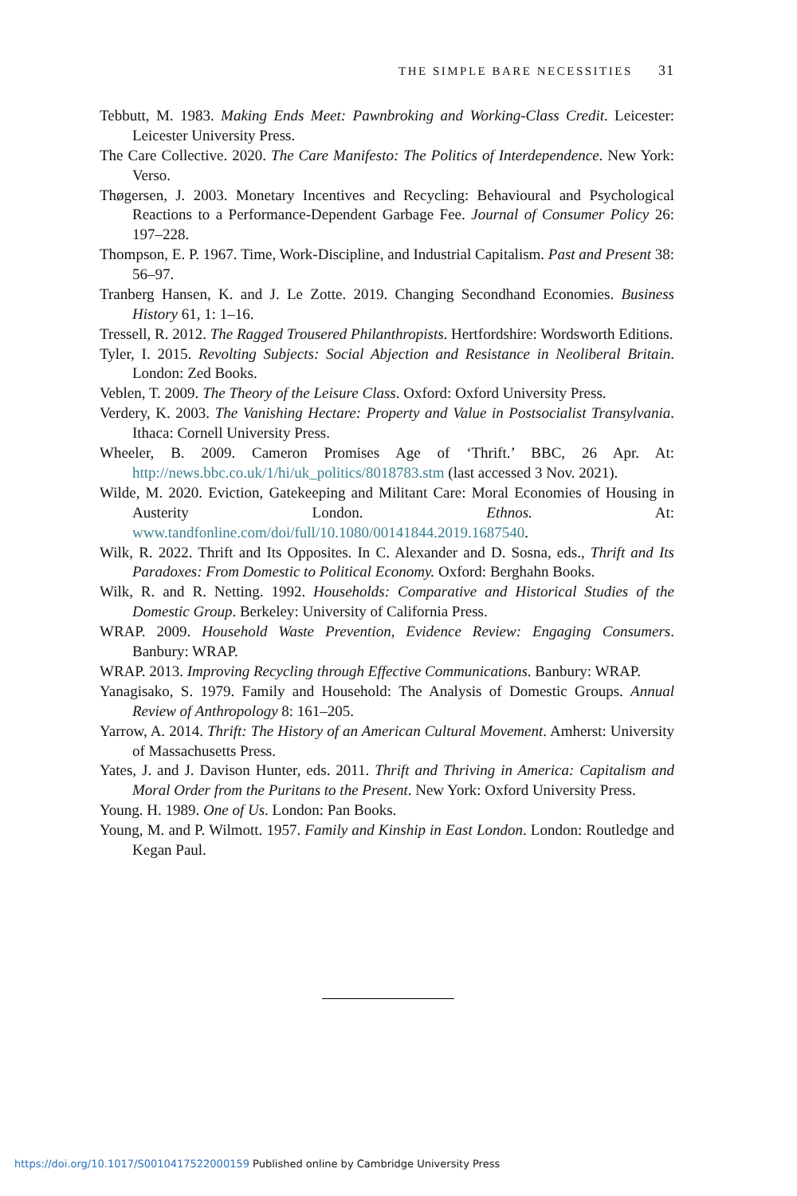THE SIMPLE BARE NECESSITIES 31
Tebbutt, M. 1983. Making Ends Meet: Pawnbroking and Working-Class Credit. Leicester: Leicester University Press.
The Care Collective. 2020. The Care Manifesto: The Politics of Interdependence. New York: Verso.
Thøgersen, J. 2003. Monetary Incentives and Recycling: Behavioural and Psychological Reactions to a Performance-Dependent Garbage Fee. Journal of Consumer Policy 26: 197–228.
Thompson, E. P. 1967. Time, Work-Discipline, and Industrial Capitalism. Past and Present 38: 56–97.
Tranberg Hansen, K. and J. Le Zotte. 2019. Changing Secondhand Economies. Business History 61, 1: 1–16.
Tressell, R. 2012. The Ragged Trousered Philanthropists. Hertfordshire: Wordsworth Editions.
Tyler, I. 2015. Revolting Subjects: Social Abjection and Resistance in Neoliberal Britain. London: Zed Books.
Veblen, T. 2009. The Theory of the Leisure Class. Oxford: Oxford University Press.
Verdery, K. 2003. The Vanishing Hectare: Property and Value in Postsocialist Transylvania. Ithaca: Cornell University Press.
Wheeler, B. 2009. Cameron Promises Age of ‘Thrift.’ BBC, 26 Apr. At: http://news.bbc.co.uk/1/hi/uk_politics/8018783.stm (last accessed 3 Nov. 2021).
Wilde, M. 2020. Eviction, Gatekeeping and Militant Care: Moral Economies of Housing in Austerity London. Ethnos. At: www.tandfonline.com/doi/full/10.1080/00141844.2019.1687540.
Wilk, R. 2022. Thrift and Its Opposites. In C. Alexander and D. Sosna, eds., Thrift and Its Paradoxes: From Domestic to Political Economy. Oxford: Berghahn Books.
Wilk, R. and R. Netting. 1992. Households: Comparative and Historical Studies of the Domestic Group. Berkeley: University of California Press.
WRAP. 2009. Household Waste Prevention, Evidence Review: Engaging Consumers. Banbury: WRAP.
WRAP. 2013. Improving Recycling through Effective Communications. Banbury: WRAP.
Yanagisako, S. 1979. Family and Household: The Analysis of Domestic Groups. Annual Review of Anthropology 8: 161–205.
Yarrow, A. 2014. Thrift: The History of an American Cultural Movement. Amherst: University of Massachusetts Press.
Yates, J. and J. Davison Hunter, eds. 2011. Thrift and Thriving in America: Capitalism and Moral Order from the Puritans to the Present. New York: Oxford University Press.
Young. H. 1989. One of Us. London: Pan Books.
Young, M. and P. Wilmott. 1957. Family and Kinship in East London. London: Routledge and Kegan Paul.
https://doi.org/10.1017/S0010417522000159 Published online by Cambridge University Press